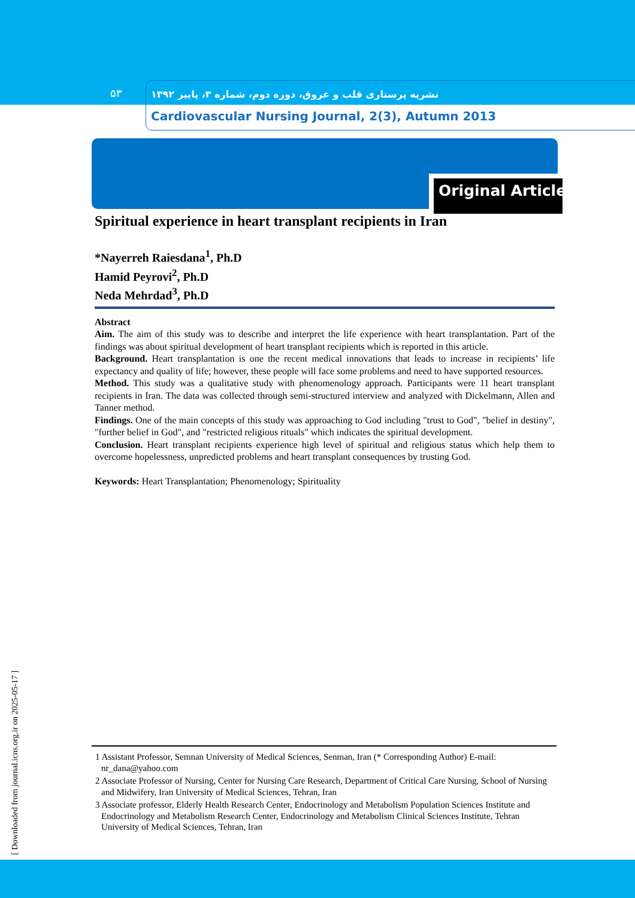۵۳
نشریه پرستاری قلب و عروق، دوره دوم، شماره ۳، پاییز ۱۳۹۲
Cardiovascular Nursing Journal, 2(3), Autumn 2013
Original Article
Spiritual experience in heart transplant recipients in Iran
*Nayerreh Raiesdana<sup>1</sup>, Ph.D
Hamid Peyrovi<sup>2</sup>, Ph.D
Neda Mehrdad<sup>3</sup>, Ph.D
Abstract
Aim. The aim of this study was to describe and interpret the life experience with heart transplantation. Part of the findings was about spiritual development of heart transplant recipients which is reported in this article.
Background. Heart transplantation is one the recent medical innovations that leads to increase in recipients’ life expectancy and quality of life; however, these people will face some problems and need to have supported resources.
Method. This study was a qualitative study with phenomenology approach. Participants were 11 heart transplant recipients in Iran. The data was collected through semi-structured interview and analyzed with Dickelmann, Allen and Tanner method.
Findings. One of the main concepts of this study was approaching to God including "trust to God", "belief in destiny", "further belief in God", and "restricted religious rituals" which indicates the spiritual development.
Conclusion. Heart transplant recipients experience high level of spiritual and religious status which help them to overcome hopelessness, unpredicted problems and heart transplant consequences by trusting God.
Keywords: Heart Transplantation; Phenomenology; Spirituality
1 Assistant Professor, Semnan University of Medical Sciences, Senman, Iran (* Corresponding Author) E-mail: nr_dana@yahoo.com
2 Associate Professor of Nursing, Center for Nursing Care Research, Department of Critical Care Nursing, School of Nursing and Midwifery, Iran University of Medical Sciences, Tehran, Iran
3 Associate professor, Elderly Health Research Center, Endocrinology and Metabolism Population Sciences Institute and Endocrinology and Metabolism Research Center, Endocrinology and Metabolism Clinical Sciences Institute, Tehran University of Medical Sciences, Tehran, Iran
[ Downloaded from journal.icns.org.ir on 2025-05-17 ]